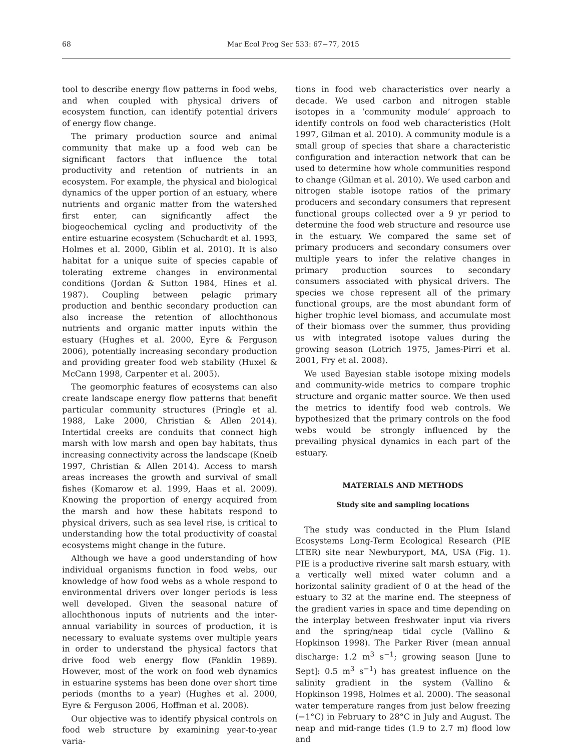68 Mar Ecol Prog Ser 533: 67−77, 2015
tool to describe energy flow patterns in food webs, and when coupled with physical drivers of ecosystem function, can identify potential drivers of energy flow change.
The primary production source and animal community that make up a food web can be significant factors that influence the total productivity and retention of nutrients in an ecosystem. For example, the physical and biological dynamics of the upper portion of an estuary, where nutrients and organic matter from the watershed first enter, can significantly affect the biogeochemical cycling and productivity of the entire estuarine ecosystem (Schuchardt et al. 1993, Holmes et al. 2000, Giblin et al. 2010). It is also habitat for a unique suite of species capable of tolerating extreme changes in environmental conditions (Jordan & Sutton 1984, Hines et al. 1987). Coupling between pelagic primary production and benthic secondary production can also increase the retention of allochthonous nutrients and organic matter inputs within the estuary (Hughes et al. 2000, Eyre & Ferguson 2006), potentially increasing secondary production and providing greater food web stability (Huxel & McCann 1998, Carpenter et al. 2005).
The geomorphic features of ecosystems can also create landscape energy flow patterns that benefit particular community structures (Pringle et al. 1988, Lake 2000, Christian & Allen 2014). Intertidal creeks are conduits that connect high marsh with low marsh and open bay habitats, thus increasing connectivity across the landscape (Kneib 1997, Christian & Allen 2014). Access to marsh areas increases the growth and survival of small fishes (Komarow et al. 1999, Haas et al. 2009). Knowing the proportion of energy acquired from the marsh and how these habitats respond to physical drivers, such as sea level rise, is critical to understanding how the total productivity of coastal ecosystems might change in the future.
Although we have a good understanding of how individual organisms function in food webs, our knowledge of how food webs as a whole respond to environmental drivers over longer periods is less well developed. Given the seasonal nature of allochthonous inputs of nutrients and the inter-annual variability in sources of production, it is necessary to evaluate systems over multiple years in order to understand the physical factors that drive food web energy flow (Fanklin 1989). However, most of the work on food web dynamics in estuarine systems has been done over short time periods (months to a year) (Hughes et al. 2000, Eyre & Ferguson 2006, Hoffman et al. 2008).
Our objective was to identify physical controls on food web structure by examining year-to-year varia-
tions in food web characteristics over nearly a decade. We used carbon and nitrogen stable isotopes in a ‘community module’ approach to identify controls on food web characteristics (Holt 1997, Gilman et al. 2010). A community module is a small group of species that share a characteristic configuration and interaction network that can be used to determine how whole communities respond to change (Gilman et al. 2010). We used carbon and nitrogen stable isotope ratios of the primary producers and secondary consumers that represent functional groups collected over a 9 yr period to determine the food web structure and resource use in the estuary. We compared the same set of primary producers and secondary consumers over multiple years to infer the relative changes in primary production sources to secondary consumers associated with physical drivers. The species we chose represent all of the primary functional groups, are the most abundant form of higher trophic level biomass, and accumulate most of their biomass over the summer, thus providing us with integrated isotope values during the growing season (Lotrich 1975, James-Pirri et al. 2001, Fry et al. 2008).
We used Bayesian stable isotope mixing models and community-wide metrics to compare trophic structure and organic matter source. We then used the metrics to identify food web controls. We hypothesized that the primary controls on the food webs would be strongly influenced by the prevailing physical dynamics in each part of the estuary.
MATERIALS AND METHODS
Study site and sampling locations
The study was conducted in the Plum Island Ecosystems Long-Term Ecological Research (PIE LTER) site near Newburyport, MA, USA (Fig. 1). PIE is a productive riverine salt marsh estuary, with a vertically well mixed water column and a horizontal salinity gradient of 0 at the head of the estuary to 32 at the marine end. The steepness of the gradient varies in space and time depending on the interplay between freshwater input via rivers and the spring/neap tidal cycle (Vallino & Hopkinson 1998). The Parker River (mean annual discharge: 1.2 m<sup>3</sup> s<sup>−1</sup>; growing season [June to Sept]: 0.5 m<sup>3</sup> s<sup>−1</sup>) has greatest influence on the salinity gradient in the system (Vallino & Hopkinson 1998, Holmes et al. 2000). The seasonal water temperature ranges from just below freezing (−1°C) in February to 28°C in July and August. The neap and mid-range tides (1.9 to 2.7 m) flood low and